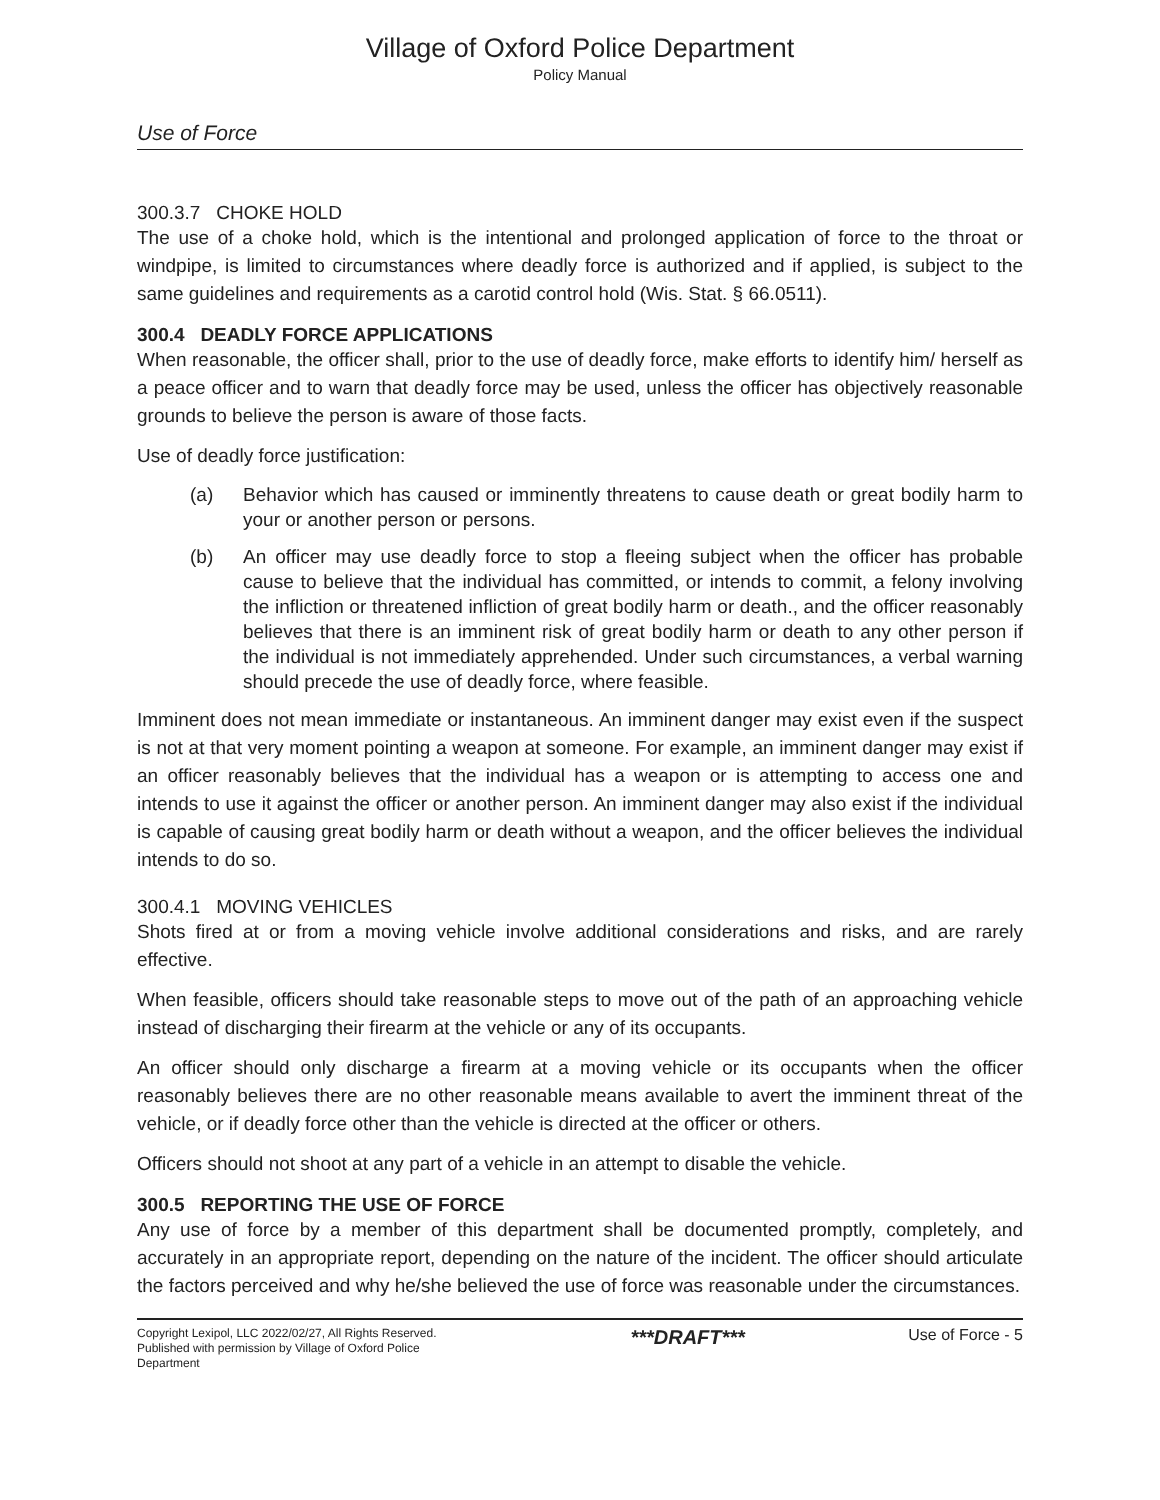Village of Oxford Police Department
Policy Manual
Use of Force
300.3.7 CHOKE HOLD
The use of a choke hold, which is the intentional and prolonged application of force to the throat or windpipe, is limited to circumstances where deadly force is authorized and if applied, is subject to the same guidelines and requirements as a carotid control hold (Wis. Stat. § 66.0511).
300.4 DEADLY FORCE APPLICATIONS
When reasonable, the officer shall, prior to the use of deadly force, make efforts to identify him/ herself as a peace officer and to warn that deadly force may be used, unless the officer has objectively reasonable grounds to believe the person is aware of those facts.
Use of deadly force justification:
(a) Behavior which has caused or imminently threatens to cause death or great bodily harm to your or another person or persons.
(b) An officer may use deadly force to stop a fleeing subject when the officer has probable cause to believe that the individual has committed, or intends to commit, a felony involving the infliction or threatened infliction of great bodily harm or death., and the officer reasonably believes that there is an imminent risk of great bodily harm or death to any other person if the individual is not immediately apprehended. Under such circumstances, a verbal warning should precede the use of deadly force, where feasible.
Imminent does not mean immediate or instantaneous. An imminent danger may exist even if the suspect is not at that very moment pointing a weapon at someone. For example, an imminent danger may exist if an officer reasonably believes that the individual has a weapon or is attempting to access one and intends to use it against the officer or another person. An imminent danger may also exist if the individual is capable of causing great bodily harm or death without a weapon, and the officer believes the individual intends to do so.
300.4.1 MOVING VEHICLES
Shots fired at or from a moving vehicle involve additional considerations and risks, and are rarely effective.
When feasible, officers should take reasonable steps to move out of the path of an approaching vehicle instead of discharging their firearm at the vehicle or any of its occupants.
An officer should only discharge a firearm at a moving vehicle or its occupants when the officer reasonably believes there are no other reasonable means available to avert the imminent threat of the vehicle, or if deadly force other than the vehicle is directed at the officer or others.
Officers should not shoot at any part of a vehicle in an attempt to disable the vehicle.
300.5 REPORTING THE USE OF FORCE
Any use of force by a member of this department shall be documented promptly, completely, and accurately in an appropriate report, depending on the nature of the incident. The officer should articulate the factors perceived and why he/she believed the use of force was reasonable under the circumstances.
Copyright Lexipol, LLC 2022/02/27, All Rights Reserved. Published with permission by Village of Oxford Police Department
***DRAFT***
Use of Force - 5